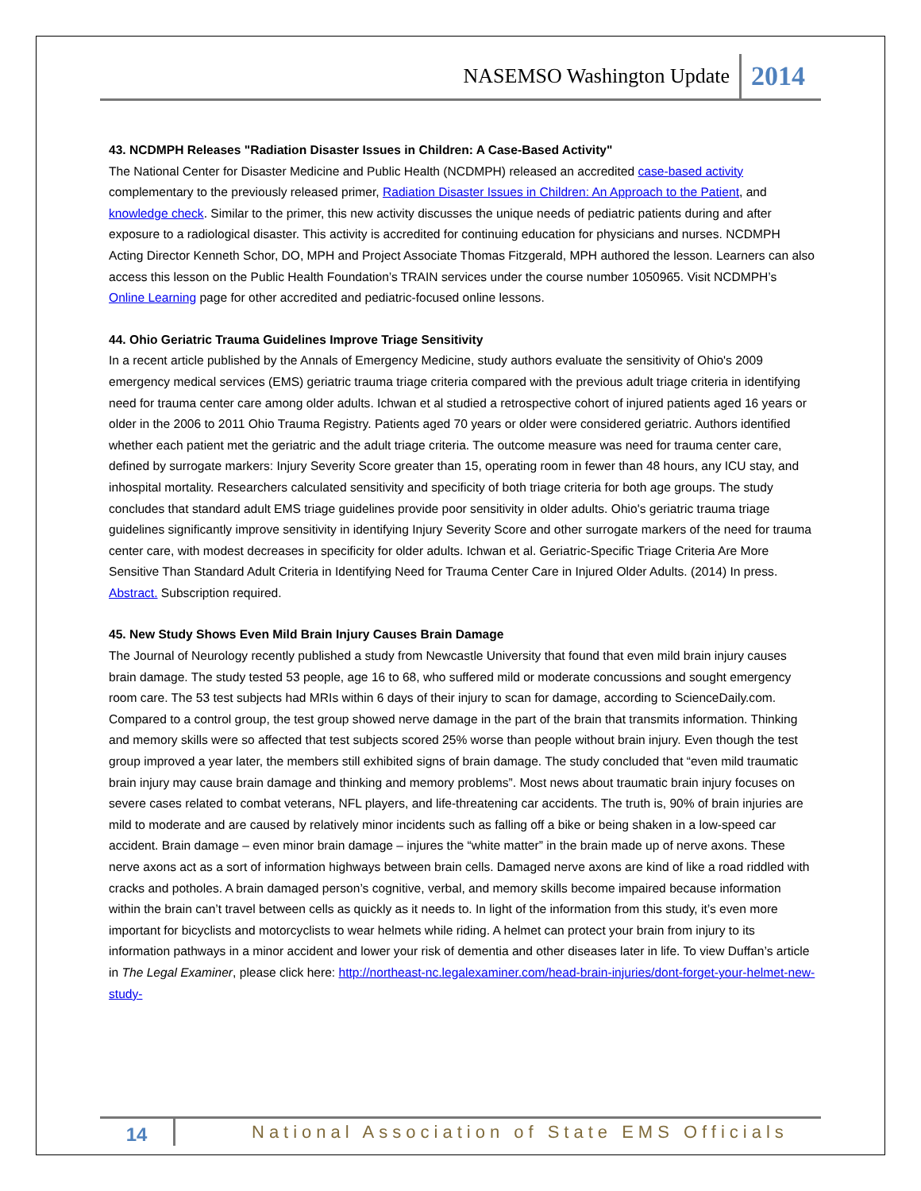NASEMSO Washington Update 2014
43. NCDMPH Releases "Radiation Disaster Issues in Children: A Case-Based Activity"
The National Center for Disaster Medicine and Public Health (NCDMPH) released an accredited case-based activity complementary to the previously released primer, Radiation Disaster Issues in Children: An Approach to the Patient, and knowledge check. Similar to the primer, this new activity discusses the unique needs of pediatric patients during and after exposure to a radiological disaster. This activity is accredited for continuing education for physicians and nurses. NCDMPH Acting Director Kenneth Schor, DO, MPH and Project Associate Thomas Fitzgerald, MPH authored the lesson. Learners can also access this lesson on the Public Health Foundation’s TRAIN services under the course number 1050965. Visit NCDMPH’s Online Learning page for other accredited and pediatric-focused online lessons.
44. Ohio Geriatric Trauma Guidelines Improve Triage Sensitivity
In a recent article published by the Annals of Emergency Medicine, study authors evaluate the sensitivity of Ohio's 2009 emergency medical services (EMS) geriatric trauma triage criteria compared with the previous adult triage criteria in identifying need for trauma center care among older adults. Ichwan et al studied a retrospective cohort of injured patients aged 16 years or older in the 2006 to 2011 Ohio Trauma Registry. Patients aged 70 years or older were considered geriatric. Authors identified whether each patient met the geriatric and the adult triage criteria. The outcome measure was need for trauma center care, defined by surrogate markers: Injury Severity Score greater than 15, operating room in fewer than 48 hours, any ICU stay, and inhospital mortality. Researchers calculated sensitivity and specificity of both triage criteria for both age groups. The study concludes that standard adult EMS triage guidelines provide poor sensitivity in older adults. Ohio's geriatric trauma triage guidelines significantly improve sensitivity in identifying Injury Severity Score and other surrogate markers of the need for trauma center care, with modest decreases in specificity for older adults. Ichwan et al. Geriatric-Specific Triage Criteria Are More Sensitive Than Standard Adult Criteria in Identifying Need for Trauma Center Care in Injured Older Adults. (2014) In press. Abstract. Subscription required.
45. New Study Shows Even Mild Brain Injury Causes Brain Damage
The Journal of Neurology recently published a study from Newcastle University that found that even mild brain injury causes brain damage. The study tested 53 people, age 16 to 68, who suffered mild or moderate concussions and sought emergency room care. The 53 test subjects had MRIs within 6 days of their injury to scan for damage, according to ScienceDaily.com. Compared to a control group, the test group showed nerve damage in the part of the brain that transmits information. Thinking and memory skills were so affected that test subjects scored 25% worse than people without brain injury. Even though the test group improved a year later, the members still exhibited signs of brain damage. The study concluded that “even mild traumatic brain injury may cause brain damage and thinking and memory problems”. Most news about traumatic brain injury focuses on severe cases related to combat veterans, NFL players, and life-threatening car accidents. The truth is, 90% of brain injuries are mild to moderate and are caused by relatively minor incidents such as falling off a bike or being shaken in a low-speed car accident. Brain damage – even minor brain damage – injures the “white matter” in the brain made up of nerve axons. These nerve axons act as a sort of information highways between brain cells. Damaged nerve axons are kind of like a road riddled with cracks and potholes. A brain damaged person’s cognitive, verbal, and memory skills become impaired because information within the brain can’t travel between cells as quickly as it needs to. In light of the information from this study, it’s even more important for bicyclists and motorcyclists to wear helmets while riding. A helmet can protect your brain from injury to its information pathways in a minor accident and lower your risk of dementia and other diseases later in life. To view Duffan’s article in The Legal Examiner, please click here: http://northeast-nc.legalexaminer.com/head-brain-injuries/dont-forget-your-helmet-new-study-
14 National Association of State EMS Officials